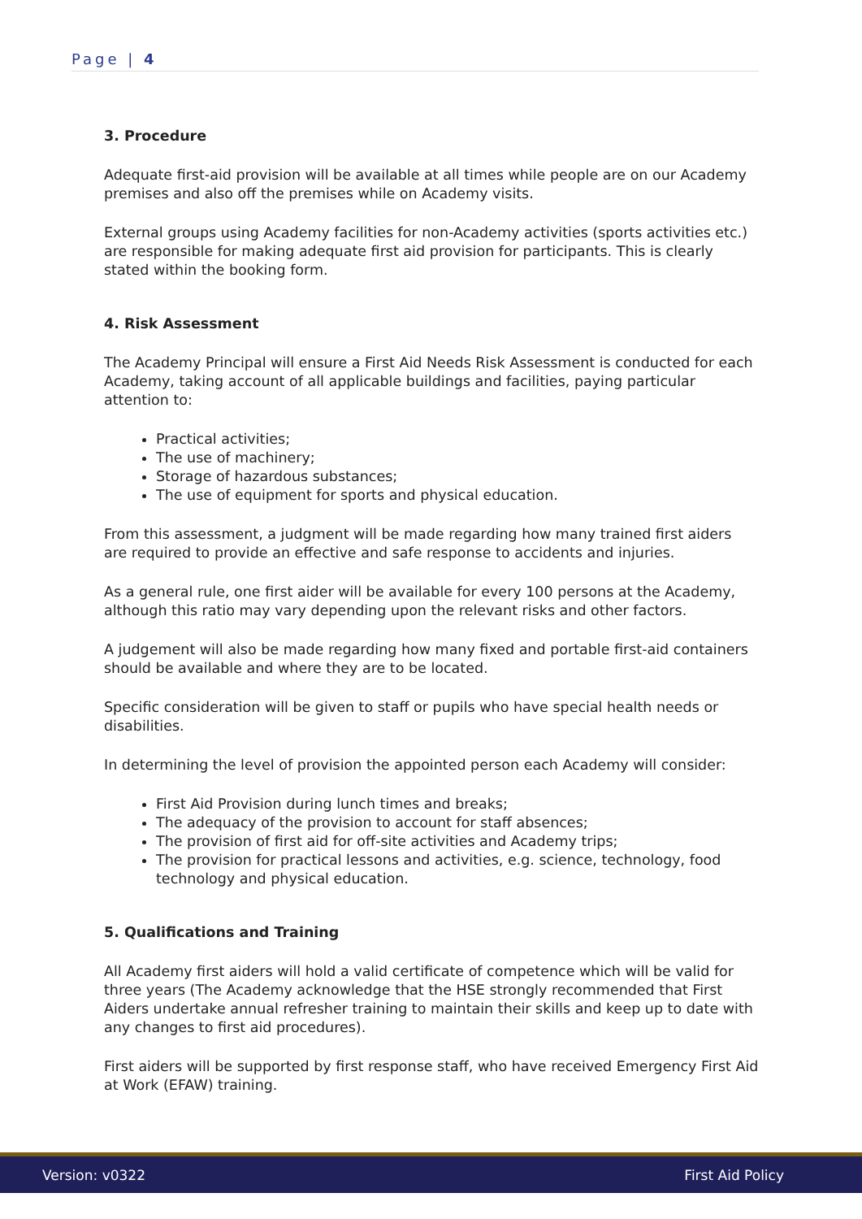Page | 4
3. Procedure
Adequate first-aid provision will be available at all times while people are on our Academy premises and also off the premises while on Academy visits.
External groups using Academy facilities for non-Academy activities (sports activities etc.) are responsible for making adequate first aid provision for participants. This is clearly stated within the booking form.
4. Risk Assessment
The Academy Principal will ensure a First Aid Needs Risk Assessment is conducted for each Academy, taking account of all applicable buildings and facilities, paying particular attention to:
Practical activities;
The use of machinery;
Storage of hazardous substances;
The use of equipment for sports and physical education.
From this assessment, a judgment will be made regarding how many trained first aiders are required to provide an effective and safe response to accidents and injuries.
As a general rule, one first aider will be available for every 100 persons at the Academy, although this ratio may vary depending upon the relevant risks and other factors.
A judgement will also be made regarding how many fixed and portable first-aid containers should be available and where they are to be located.
Specific consideration will be given to staff or pupils who have special health needs or disabilities.
In determining the level of provision the appointed person each Academy will consider:
First Aid Provision during lunch times and breaks;
The adequacy of the provision to account for staff absences;
The provision of first aid for off-site activities and Academy trips;
The provision for practical lessons and activities, e.g. science, technology, food technology and physical education.
5. Qualifications and Training
All Academy first aiders will hold a valid certificate of competence which will be valid for three years (The Academy acknowledge that the HSE strongly recommended that First Aiders undertake annual refresher training to maintain their skills and keep up to date with any changes to first aid procedures).
First aiders will be supported by first response staff, who have received Emergency First Aid at Work (EFAW) training.
Version: v0322 First Aid Policy